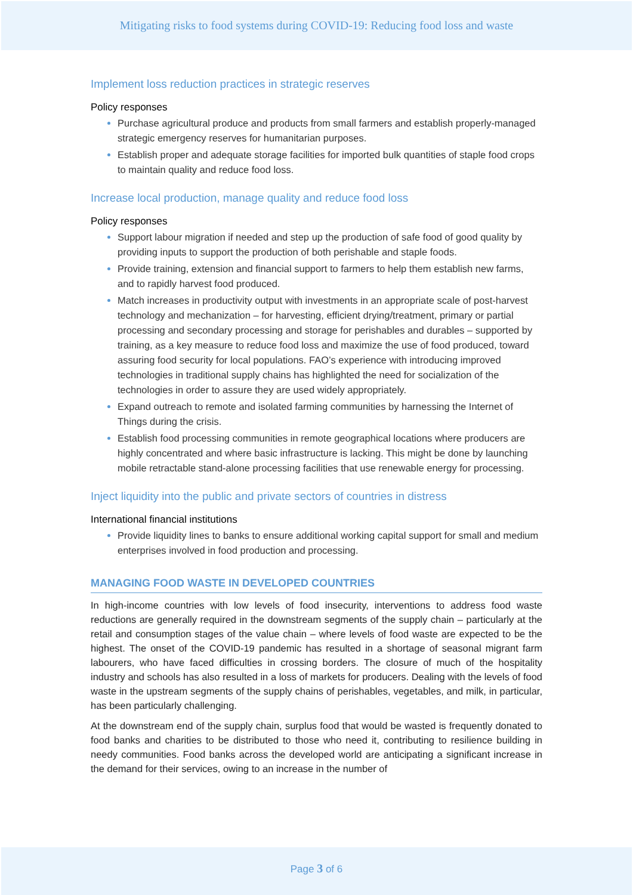Mitigating risks to food systems during COVID-19: Reducing food loss and waste
Implement loss reduction practices in strategic reserves
Policy responses
Purchase agricultural produce and products from small farmers and establish properly-managed strategic emergency reserves for humanitarian purposes.
Establish proper and adequate storage facilities for imported bulk quantities of staple food crops to maintain quality and reduce food loss.
Increase local production, manage quality and reduce food loss
Policy responses
Support labour migration if needed and step up the production of safe food of good quality by providing inputs to support the production of both perishable and staple foods.
Provide training, extension and financial support to farmers to help them establish new farms, and to rapidly harvest food produced.
Match increases in productivity output with investments in an appropriate scale of post-harvest technology and mechanization – for harvesting, efficient drying/treatment, primary or partial processing and secondary processing and storage for perishables and durables – supported by training, as a key measure to reduce food loss and maximize the use of food produced, toward assuring food security for local populations. FAO’s experience with introducing improved technologies in traditional supply chains has highlighted the need for socialization of the technologies in order to assure they are used widely appropriately.
Expand outreach to remote and isolated farming communities by harnessing the Internet of Things during the crisis.
Establish food processing communities in remote geographical locations where producers are highly concentrated and where basic infrastructure is lacking. This might be done by launching mobile retractable stand-alone processing facilities that use renewable energy for processing.
Inject liquidity into the public and private sectors of countries in distress
International financial institutions
Provide liquidity lines to banks to ensure additional working capital support for small and medium enterprises involved in food production and processing.
MANAGING FOOD WASTE IN DEVELOPED COUNTRIES
In high-income countries with low levels of food insecurity, interventions to address food waste reductions are generally required in the downstream segments of the supply chain – particularly at the retail and consumption stages of the value chain – where levels of food waste are expected to be the highest. The onset of the COVID-19 pandemic has resulted in a shortage of seasonal migrant farm labourers, who have faced difficulties in crossing borders. The closure of much of the hospitality industry and schools has also resulted in a loss of markets for producers. Dealing with the levels of food waste in the upstream segments of the supply chains of perishables, vegetables, and milk, in particular, has been particularly challenging.
At the downstream end of the supply chain, surplus food that would be wasted is frequently donated to food banks and charities to be distributed to those who need it, contributing to resilience building in needy communities. Food banks across the developed world are anticipating a significant increase in the demand for their services, owing to an increase in the number of
Page 3 of 6